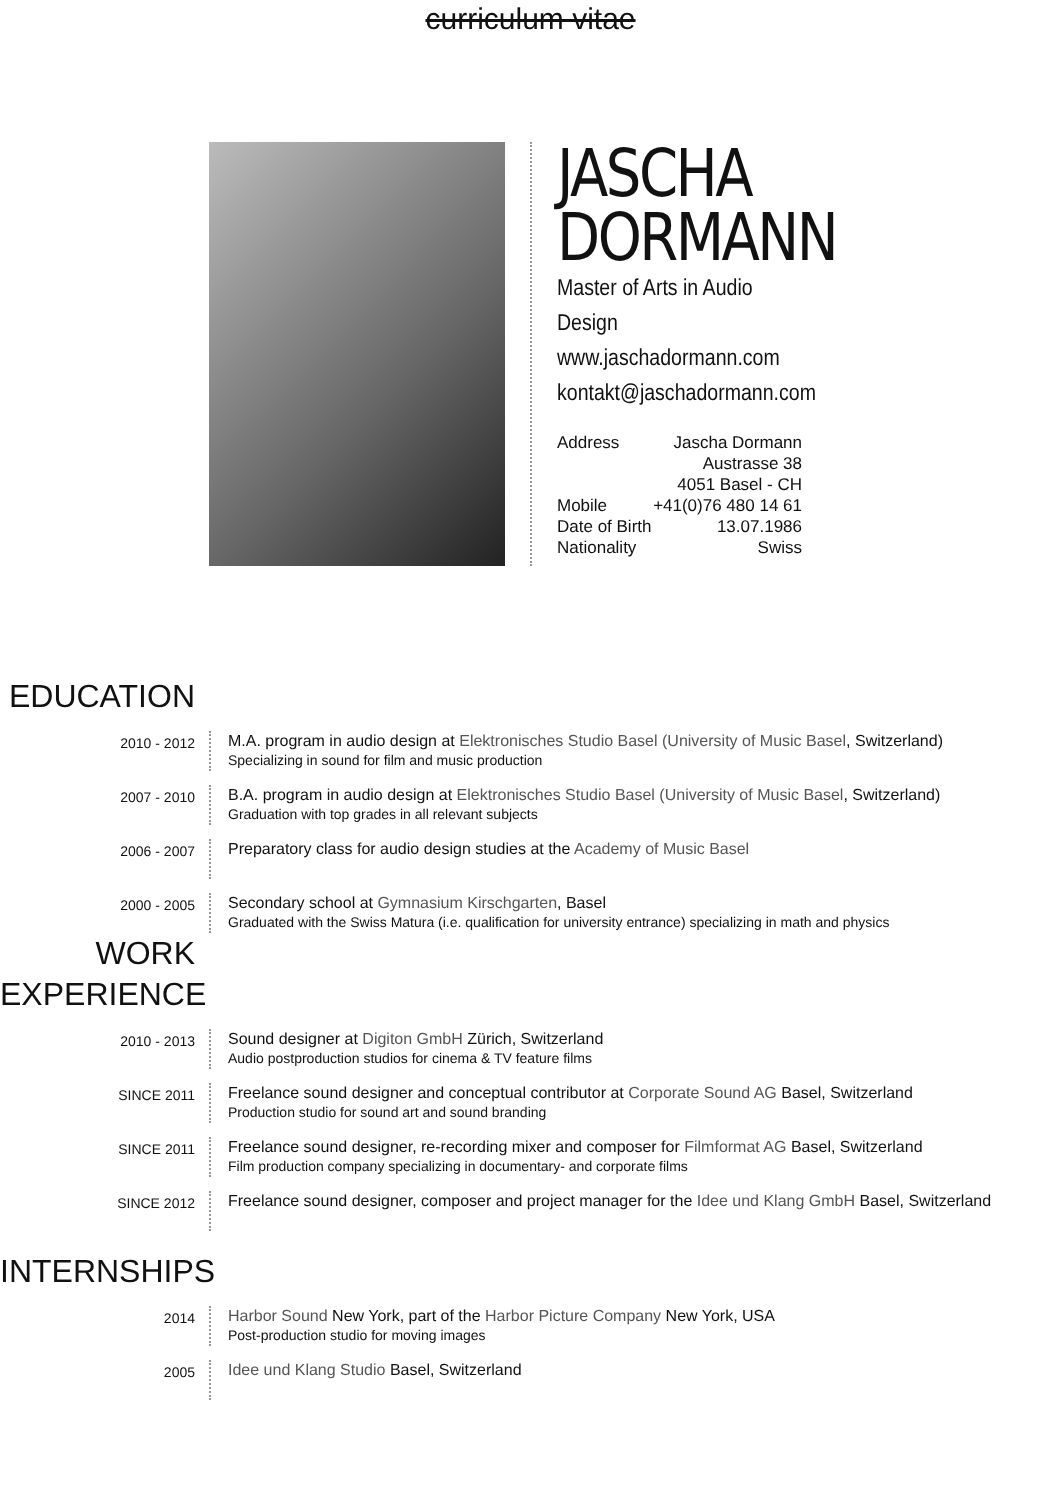curriculum vitae
JASCHA
DORMANN
Master of Arts in Audio Design
www.jaschadormann.com
kontakt@jaschadormann.com
Address Jascha Dormann
Austrasse 38
4051 Basel - CH
Mobile +41(0)76 480 14 61
Date of Birth 13.07.1986
Nationality Swiss
EDUCATION
2010 - 2012
M.A. program in audio design at Elektronisches Studio Basel (University of Music Basel, Switzerland)
Specializing in sound for film and music production
2007 - 2010
B.A. program in audio design at Elektronisches Studio Basel (University of Music Basel, Switzerland)
Graduation with top grades in all relevant subjects
2006 - 2007
Preparatory class for audio design studies at the Academy of Music Basel
2000 - 2005
Secondary school at Gymnasium Kirschgarten, Basel
Graduated with the Swiss Matura (i.e. qualification for university entrance) specializing in math and physics
WORK
EXPERIENCE
2010 - 2013
Sound designer at Digiton GmbH Zürich, Switzerland
Audio postproduction studios for cinema & TV feature films
SINCE 2011
Freelance sound designer and conceptual contributor at Corporate Sound AG Basel, Switzerland
Production studio for sound art and sound branding
SINCE 2011
Freelance sound designer, re-recording mixer and composer for Filmformat AG Basel, Switzerland
Film production company specializing in documentary- and corporate films
SINCE 2012
Freelance sound designer, composer and project manager for the Idee und Klang GmbH Basel, Switzerland
INTERNSHIPS
2014
Harbor Sound New York, part of the Harbor Picture Company New York, USA
Post-production studio for moving images
2005
Idee und Klang Studio Basel, Switzerland